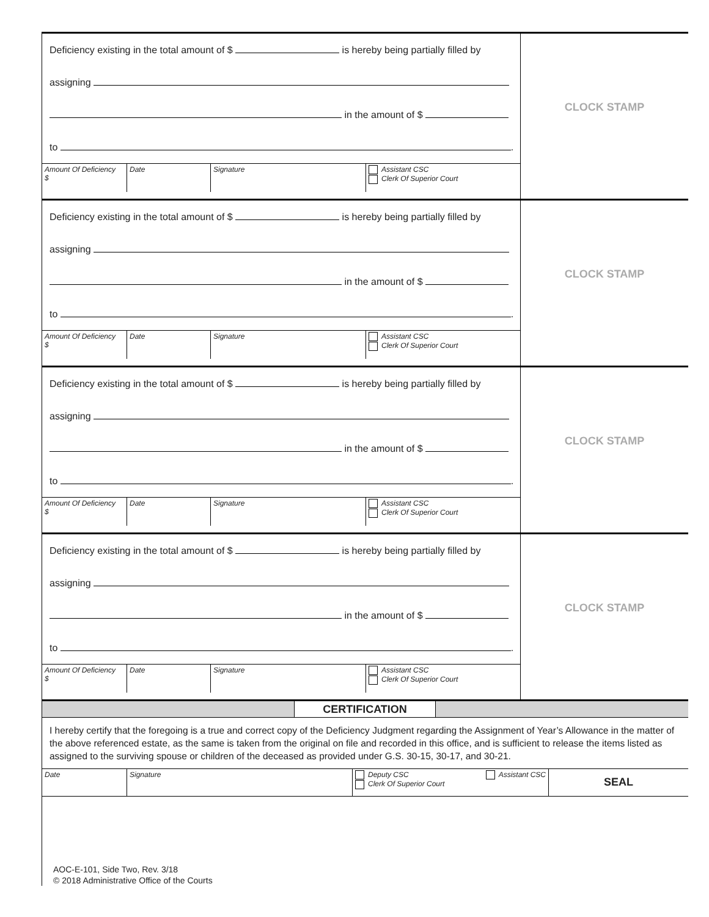Deficiency existing in the total amount of $ is hereby being partially filled by
assigning
in the amount of $
to .
Amount Of Deficiency
$
Date Signature Assistant CSC
Clerk Of Superior Court
CLOCK STAMP
Deficiency existing in the total amount of $ is hereby being partially filled by
assigning
in the amount of $
to .
Amount Of Deficiency
$
Date Signature Assistant CSC
Clerk Of Superior Court
CLOCK STAMP
Deficiency existing in the total amount of $ is hereby being partially filled by
assigning
in the amount of $
to .
Amount Of Deficiency
$
Date Signature Assistant CSC
Clerk Of Superior Court
CLOCK STAMP
Deficiency existing in the total amount of $ is hereby being partially filled by
assigning
in the amount of $
to .
Amount Of Deficiency
$
Date Signature Assistant CSC
Clerk Of Superior Court
CLOCK STAMP
CERTIFICATION
I hereby certify that the foregoing is a true and correct copy of the Deficiency Judgment regarding the Assignment of Year’s Allowance in the matter of the above referenced estate, as the same is taken from the original on file and recorded in this office, and is sufficient to release the items listed as assigned to the surviving spouse or children of the deceased as provided under G.S. 30-15, 30-17, and 30-21.
Date Signature Deputy CSC
Clerk Of Superior Court Assistant CSC
SEAL
AOC-E-101, Side Two, Rev. 3/18
© 2018 Administrative Office of the Courts